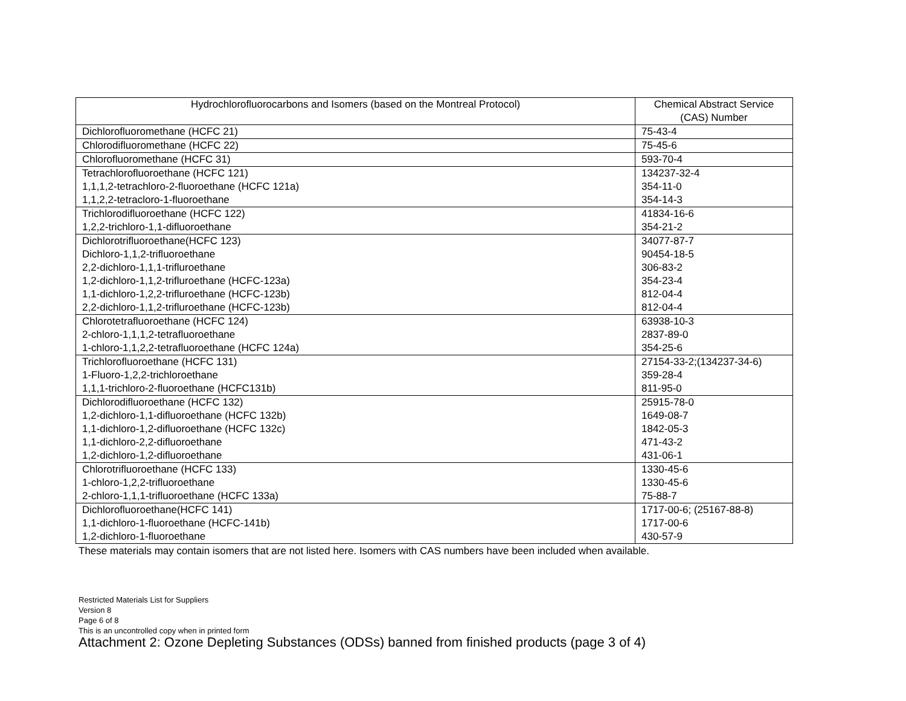| Hydrochlorofluorocarbons and Isomers (based on the Montreal Protocol) | Chemical Abstract Service (CAS) Number |
| --- | --- |
| Dichlorofluoromethane (HCFC 21) | 75-43-4 |
| Chlorodifluoromethane (HCFC 22) | 75-45-6 |
| Chlorofluoromethane (HCFC 31) | 593-70-4 |
| Tetrachlorofluoroethane (HCFC 121) | 134237-32-4 |
| 1,1,1,2-tetrachloro-2-fluoroethane (HCFC 121a) | 354-11-0 |
| 1,1,2,2-tetracloro-1-fluoroethane | 354-14-3 |
| Trichlorodifluoroethane (HCFC 122) | 41834-16-6 |
| 1,2,2-trichloro-1,1-difluoroethane | 354-21-2 |
| Dichlorotrifluoroethane(HCFC 123) | 34077-87-7 |
| Dichloro-1,1,2-trifluoroethane | 90454-18-5 |
| 2,2-dichloro-1,1,1-trifluroethane | 306-83-2 |
| 1,2-dichloro-1,1,2-trifluroethane (HCFC-123a) | 354-23-4 |
| 1,1-dichloro-1,2,2-trifluroethane (HCFC-123b) | 812-04-4 |
| 2,2-dichloro-1,1,2-trifluroethane (HCFC-123b) | 812-04-4 |
| Chlorotetrafluoroethane (HCFC 124) | 63938-10-3 |
| 2-chloro-1,1,1,2-tetrafluoroethane | 2837-89-0 |
| 1-chloro-1,1,2,2-tetrafluoroethane (HCFC 124a) | 354-25-6 |
| Trichlorofluoroethane (HCFC 131) | 27154-33-2;(134237-34-6) |
| 1-Fluoro-1,2,2-trichloroethane | 359-28-4 |
| 1,1,1-trichloro-2-fluoroethane (HCFC131b) | 811-95-0 |
| Dichlorodifluoroethane (HCFC 132) | 25915-78-0 |
| 1,2-dichloro-1,1-difluoroethane (HCFC 132b) | 1649-08-7 |
| 1,1-dichloro-1,2-difluoroethane (HCFC 132c) | 1842-05-3 |
| 1,1-dichloro-2,2-difluoroethane | 471-43-2 |
| 1,2-dichloro-1,2-difluoroethane | 431-06-1 |
| Chlorotrifluoroethane (HCFC 133) | 1330-45-6 |
| 1-chloro-1,2,2-trifluoroethane | 1330-45-6 |
| 2-chloro-1,1,1-trifluoroethane (HCFC 133a) | 75-88-7 |
| Dichlorofluoroethane(HCFC 141) | 1717-00-6; (25167-88-8) |
| 1,1-dichloro-1-fluoroethane (HCFC-141b) | 1717-00-6 |
| 1,2-dichloro-1-fluoroethane | 430-57-9 |
These materials may contain isomers that are not listed here. Isomers with CAS numbers have been included when available.
Restricted Materials List for Suppliers
Version 8
Page 6 of 8
This is an uncontrolled copy when in printed form
Attachment 2: Ozone Depleting Substances (ODSs) banned from finished products (page 3 of 4)